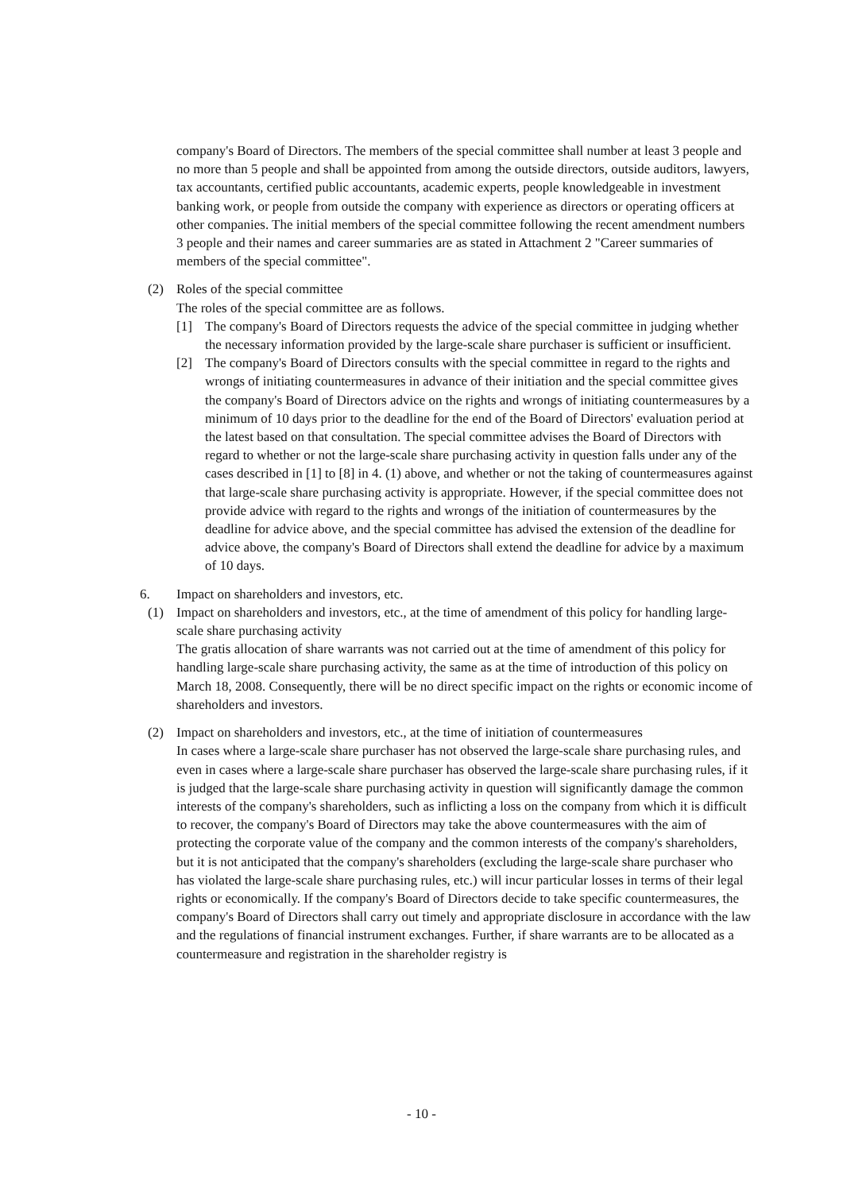company's Board of Directors. The members of the special committee shall number at least 3 people and no more than 5 people and shall be appointed from among the outside directors, outside auditors, lawyers, tax accountants, certified public accountants, academic experts, people knowledgeable in investment banking work, or people from outside the company with experience as directors or operating officers at other companies. The initial members of the special committee following the recent amendment numbers 3 people and their names and career summaries are as stated in Attachment 2 "Career summaries of members of the special committee".
(2) Roles of the special committee
The roles of the special committee are as follows.
[1] The company's Board of Directors requests the advice of the special committee in judging whether the necessary information provided by the large-scale share purchaser is sufficient or insufficient.
[2] The company's Board of Directors consults with the special committee in regard to the rights and wrongs of initiating countermeasures in advance of their initiation and the special committee gives the company's Board of Directors advice on the rights and wrongs of initiating countermeasures by a minimum of 10 days prior to the deadline for the end of the Board of Directors' evaluation period at the latest based on that consultation. The special committee advises the Board of Directors with regard to whether or not the large-scale share purchasing activity in question falls under any of the cases described in [1] to [8] in 4. (1) above, and whether or not the taking of countermeasures against that large-scale share purchasing activity is appropriate. However, if the special committee does not provide advice with regard to the rights and wrongs of the initiation of countermeasures by the deadline for advice above, and the special committee has advised the extension of the deadline for advice above, the company's Board of Directors shall extend the deadline for advice by a maximum of 10 days.
6. Impact on shareholders and investors, etc.
(1) Impact on shareholders and investors, etc., at the time of amendment of this policy for handling large-scale share purchasing activity
The gratis allocation of share warrants was not carried out at the time of amendment of this policy for handling large-scale share purchasing activity, the same as at the time of introduction of this policy on March 18, 2008. Consequently, there will be no direct specific impact on the rights or economic income of shareholders and investors.
(2) Impact on shareholders and investors, etc., at the time of initiation of countermeasures
In cases where a large-scale share purchaser has not observed the large-scale share purchasing rules, and even in cases where a large-scale share purchaser has observed the large-scale share purchasing rules, if it is judged that the large-scale share purchasing activity in question will significantly damage the common interests of the company's shareholders, such as inflicting a loss on the company from which it is difficult to recover, the company's Board of Directors may take the above countermeasures with the aim of protecting the corporate value of the company and the common interests of the company's shareholders, but it is not anticipated that the company's shareholders (excluding the large-scale share purchaser who has violated the large-scale share purchasing rules, etc.) will incur particular losses in terms of their legal rights or economically. If the company's Board of Directors decide to take specific countermeasures, the company's Board of Directors shall carry out timely and appropriate disclosure in accordance with the law and the regulations of financial instrument exchanges. Further, if share warrants are to be allocated as a countermeasure and registration in the shareholder registry is
- 10 -